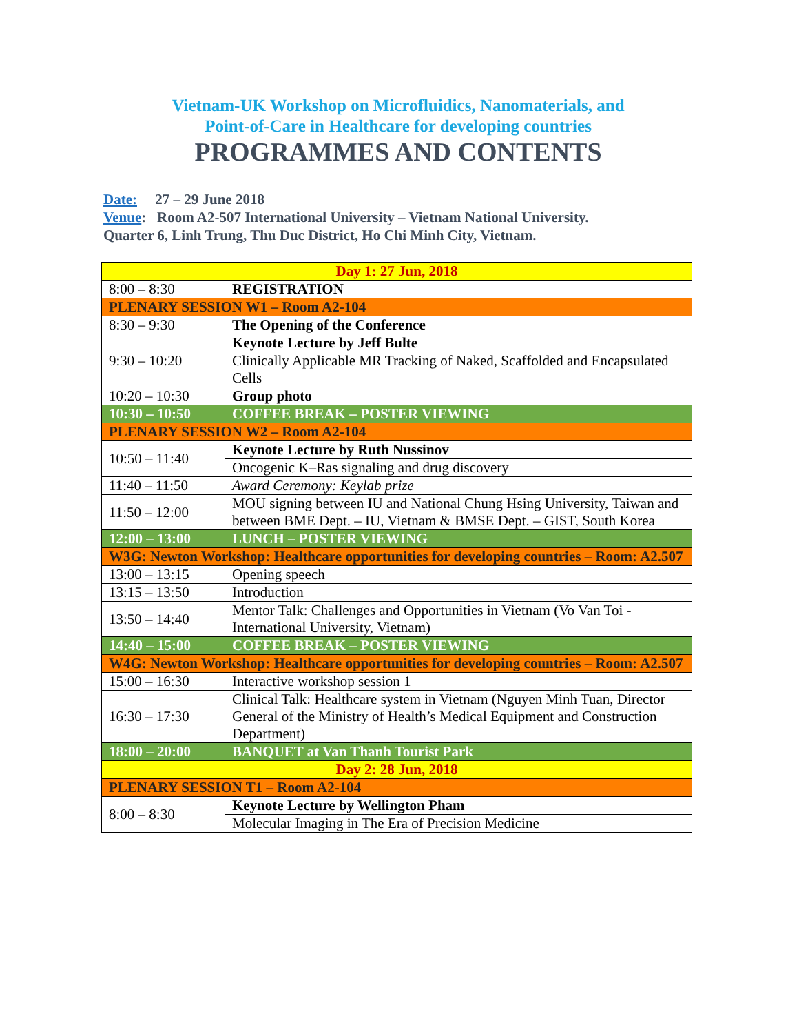Vietnam-UK Workshop on Microfluidics, Nanomaterials, and
Point-of-Care in Healthcare for developing countries
PROGRAMMES AND CONTENTS
Date: 27 – 29 June 2018
Venue: Room A2-507 International University – Vietnam National University.
Quarter 6, Linh Trung, Thu Duc District, Ho Chi Minh City, Vietnam.
| Day 1: 27 Jun, 2018 | |
| 8:00 – 8:30 | REGISTRATION |
| PLENARY SESSION W1 – Room A2-104 | |
| 8:30 – 9:30 | The Opening of the Conference |
| 9:30 – 10:20 | Keynote Lecture by Jeff Bulte |
| | Clinically Applicable MR Tracking of Naked, Scaffolded and Encapsulated Cells |
| 10:20 – 10:30 | Group photo |
| 10:30 – 10:50 | COFFEE BREAK – POSTER VIEWING |
| PLENARY SESSION W2 – Room A2-104 | |
| 10:50 – 11:40 | Keynote Lecture by Ruth Nussinov |
| | Oncogenic K–Ras signaling and drug discovery |
| 11:40 – 11:50 | Award Ceremony: Keylab prize |
| 11:50 – 12:00 | MOU signing between IU and National Chung Hsing University, Taiwan and between BME Dept. – IU, Vietnam & BMSE Dept. – GIST, South Korea |
| 12:00 – 13:00 | LUNCH – POSTER VIEWING |
| W3G: Newton Workshop: Healthcare opportunities for developing countries – Room: A2.507 | |
| 13:00 – 13:15 | Opening speech |
| 13:15 – 13:50 | Introduction |
| 13:50 – 14:40 | Mentor Talk: Challenges and Opportunities in Vietnam (Vo Van Toi - International University, Vietnam) |
| 14:40 – 15:00 | COFFEE BREAK – POSTER VIEWING |
| W4G: Newton Workshop: Healthcare opportunities for developing countries – Room: A2.507 | |
| 15:00 – 16:30 | Interactive workshop session 1 |
| 16:30 – 17:30 | Clinical Talk: Healthcare system in Vietnam (Nguyen Minh Tuan, Director General of the Ministry of Health’s Medical Equipment and Construction Department) |
| 18:00 – 20:00 | BANQUET at Van Thanh Tourist Park |
| Day 2: 28 Jun, 2018 | |
| PLENARY SESSION T1 – Room A2-104 | |
| 8:00 – 8:30 | Keynote Lecture by Wellington Pham |
| | Molecular Imaging in The Era of Precision Medicine |